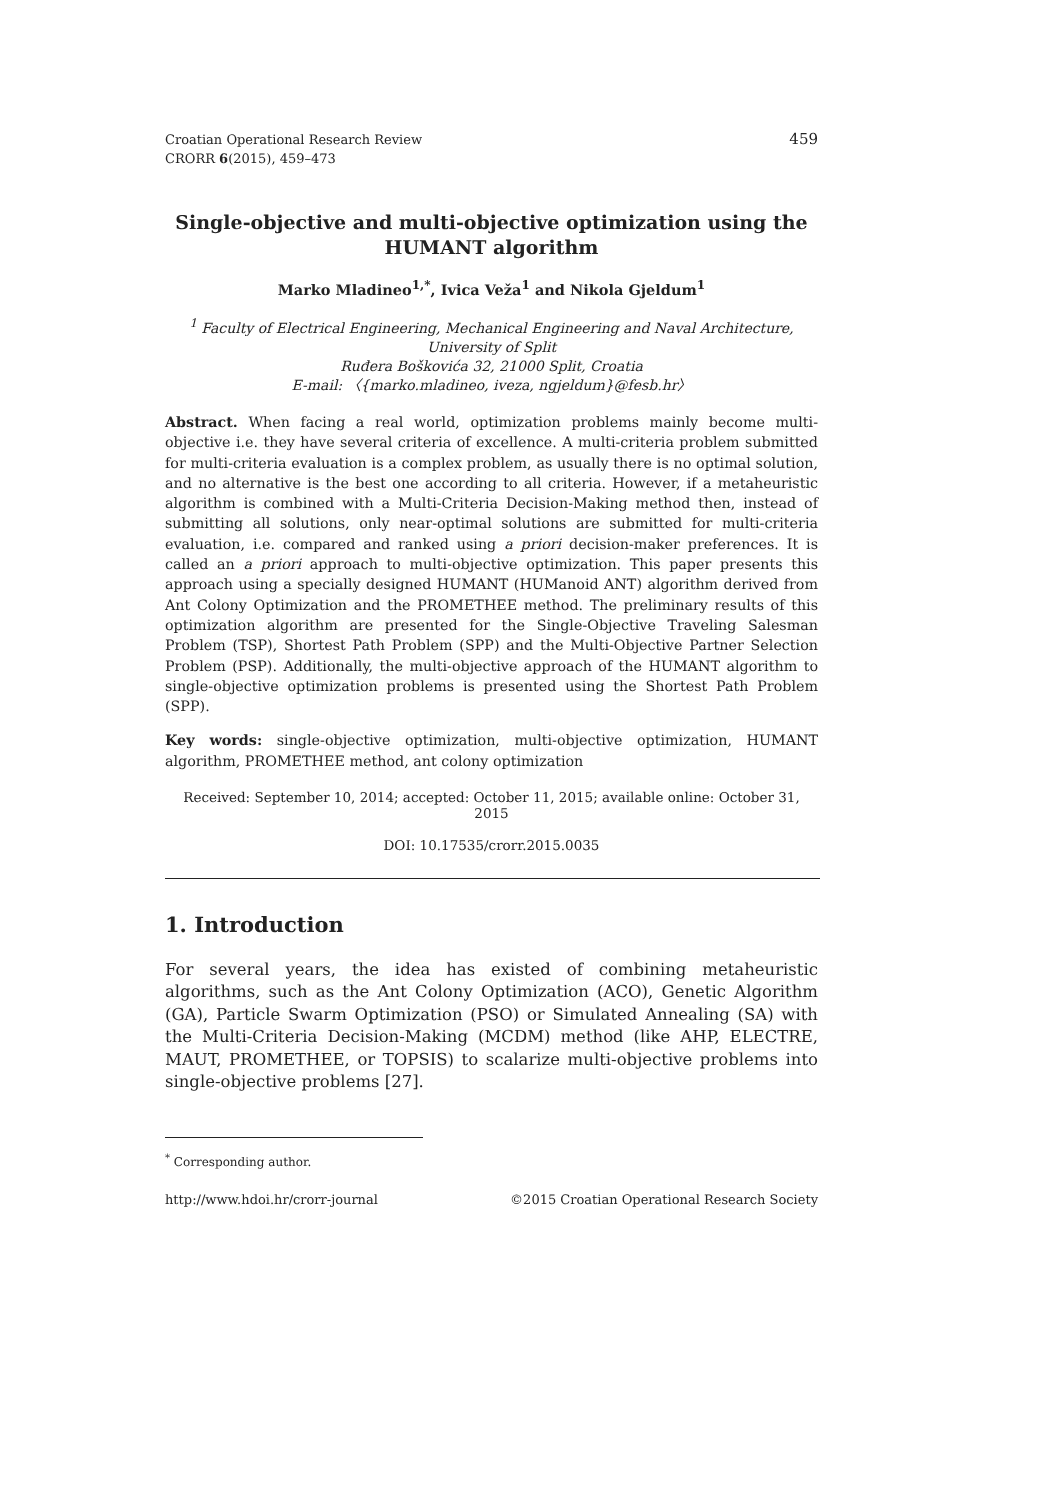459 Croatian Operational Research Review
CRORR 6(2015), 459–473
Single-objective and multi-objective optimization using the HUMANT algorithm
Marko Mladineo<sup>1,*</sup>, Ivica Veža<sup>1</sup> and Nikola Gjeldum<sup>1</sup>
<sup>1</sup> Faculty of Electrical Engineering, Mechanical Engineering and Naval Architecture,
University of Split
Ruđera Boškovića 32, 21000 Split, Croatia
E-mail: 〈{marko.mladineo, iveza, ngjeldum}@fesb.hr〉
Abstract. When facing a real world, optimization problems mainly become multi-objective i.e. they have several criteria of excellence. A multi-criteria problem submitted for multi-criteria evaluation is a complex problem, as usually there is no optimal solution, and no alternative is the best one according to all criteria. However, if a metaheuristic algorithm is combined with a Multi-Criteria Decision-Making method then, instead of submitting all solutions, only near-optimal solutions are submitted for multi-criteria evaluation, i.e. compared and ranked using a priori decision-maker preferences. It is called an a priori approach to multi-objective optimization. This paper presents this approach using a specially designed HUMANT (HUManoid ANT) algorithm derived from Ant Colony Optimization and the PROMETHEE method. The preliminary results of this optimization algorithm are presented for the Single-Objective Traveling Salesman Problem (TSP), Shortest Path Problem (SPP) and the Multi-Objective Partner Selection Problem (PSP). Additionally, the multi-objective approach of the HUMANT algorithm to single-objective optimization problems is presented using the Shortest Path Problem (SPP).
Key words: single-objective optimization, multi-objective optimization, HUMANT algorithm, PROMETHEE method, ant colony optimization
Received: September 10, 2014; accepted: October 11, 2015; available online: October 31, 2015
DOI: 10.17535/crorr.2015.0035
1. Introduction
For several years, the idea has existed of combining metaheuristic algorithms, such as the Ant Colony Optimization (ACO), Genetic Algorithm (GA), Particle Swarm Optimization (PSO) or Simulated Annealing (SA) with the Multi-Criteria Decision-Making (MCDM) method (like AHP, ELECTRE, MAUT, PROMETHEE, or TOPSIS) to scalarize multi-objective problems into single-objective problems [27].
<sup>*</sup> Corresponding author.
©2015 Croatian Operational Research Society http://www.hdoi.hr/crorr-journal